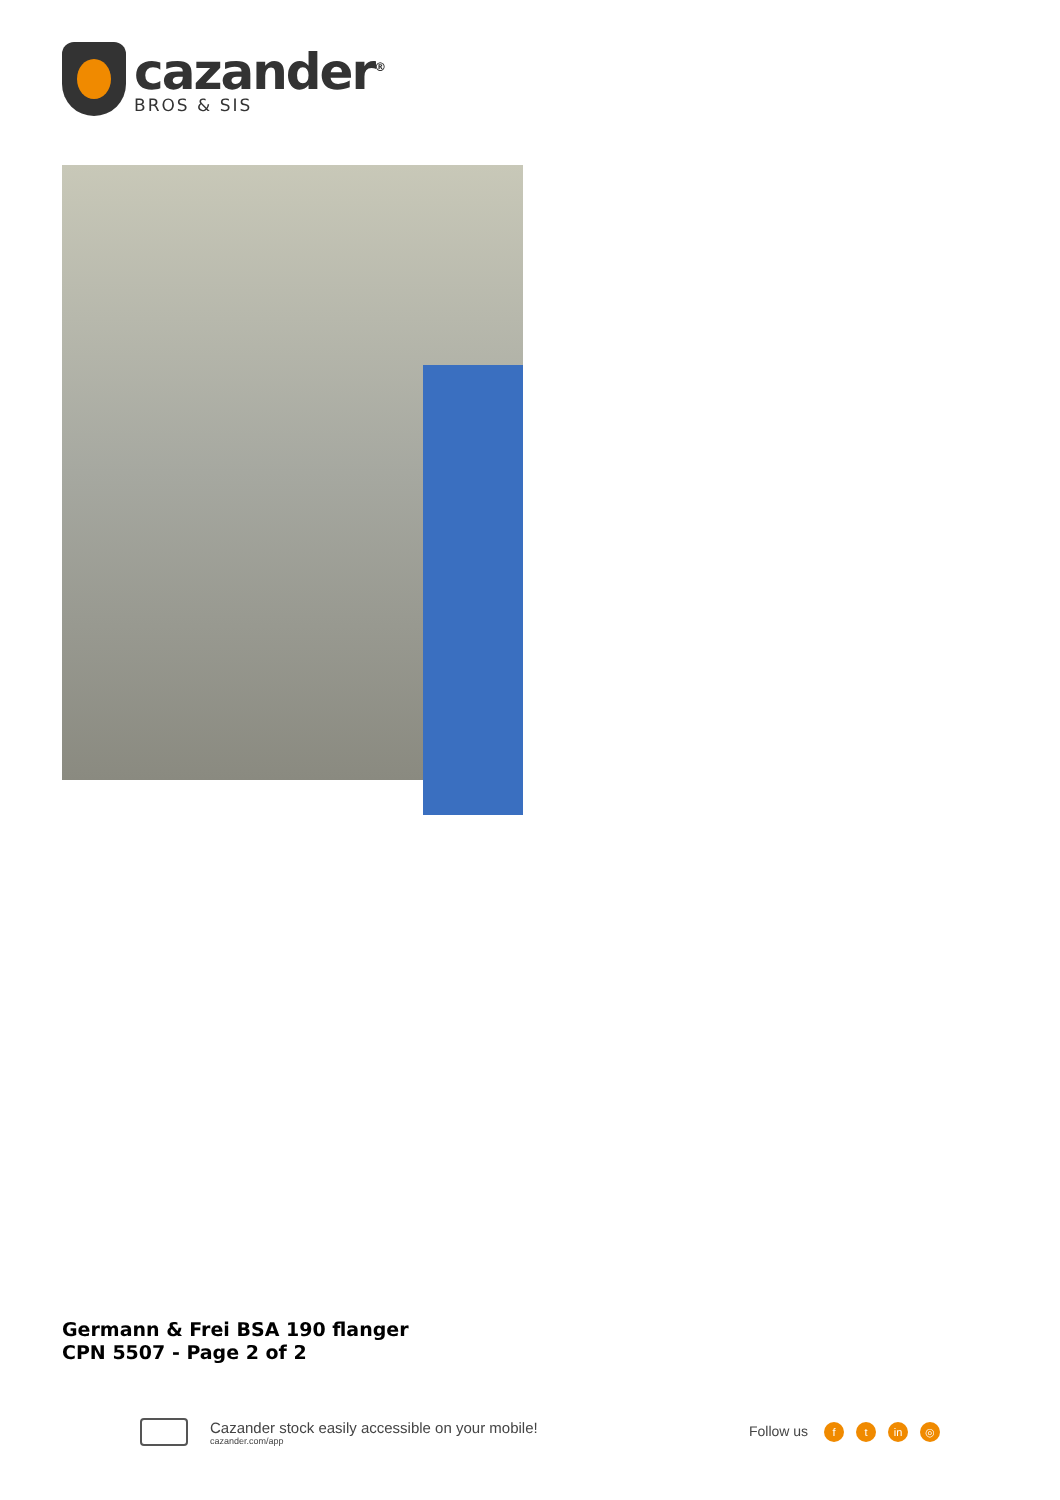cazander<sup>®</sup>
BROS & SIS
Germann & Frei BSA 190 flanger
CPN 5507 - Page 2 of 2
Cazander stock easily accessible on your mobile!
cazander.com/app
Follow us f t in ◎